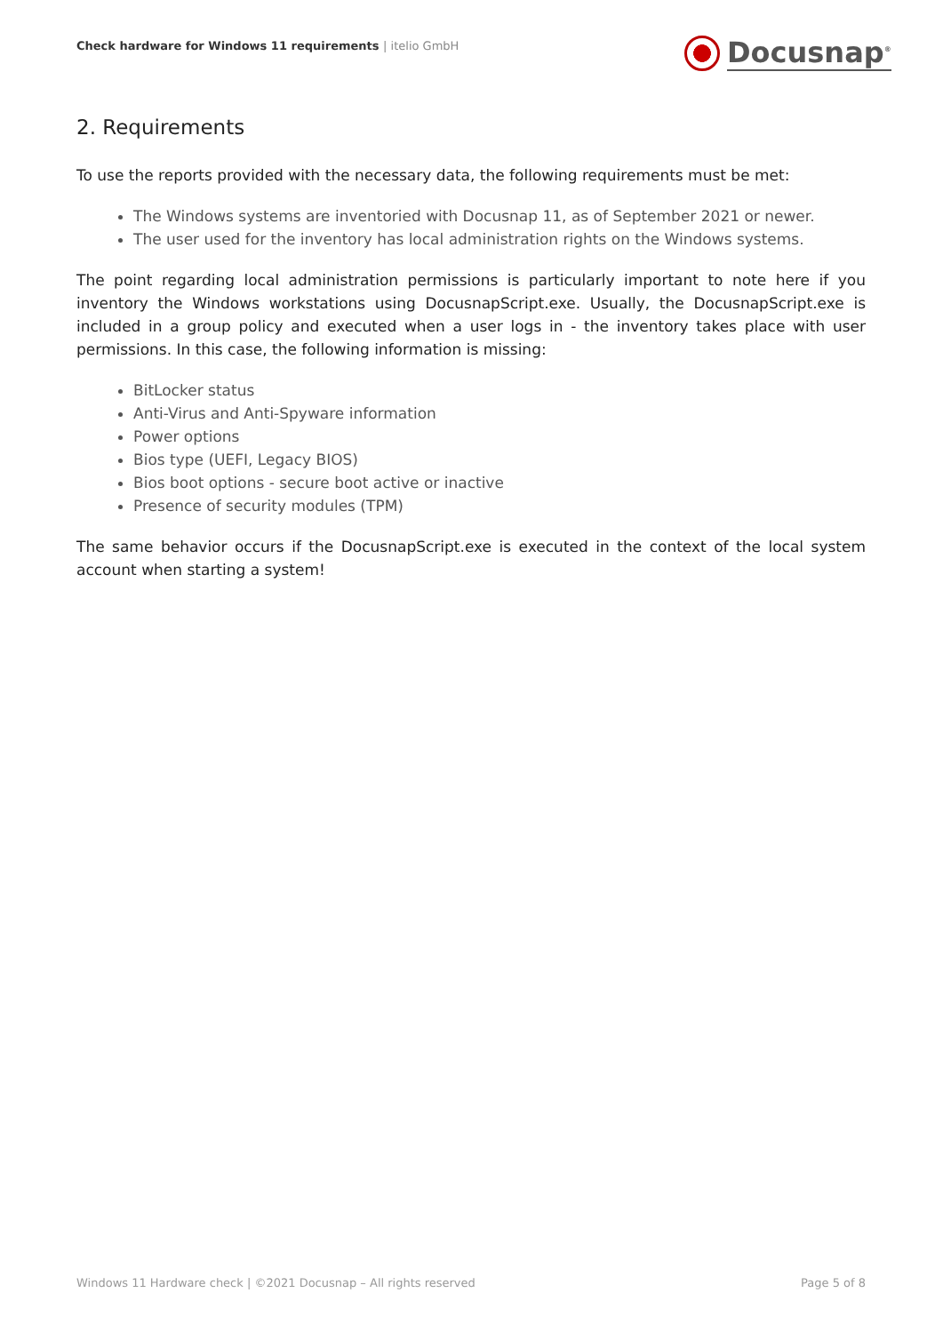Check hardware for Windows 11 requirements | itelio GmbH
Docusnap<sup>®</sup>
2. Requirements
To use the reports provided with the necessary data, the following requirements must be met:
The Windows systems are inventoried with Docusnap 11, as of September 2021 or newer.
The user used for the inventory has local administration rights on the Windows systems.
The point regarding local administration permissions is particularly important to note here if you inventory the Windows workstations using DocusnapScript.exe. Usually, the DocusnapScript.exe is included in a group policy and executed when a user logs in - the inventory takes place with user permissions. In this case, the following information is missing:
BitLocker status
Anti-Virus and Anti-Spyware information
Power options
Bios type (UEFI, Legacy BIOS)
Bios boot options - secure boot active or inactive
Presence of security modules (TPM)
The same behavior occurs if the DocusnapScript.exe is executed in the context of the local system account when starting a system!
Windows 11 Hardware check | ©2021 Docusnap – All rights reserved Page 5 of 8